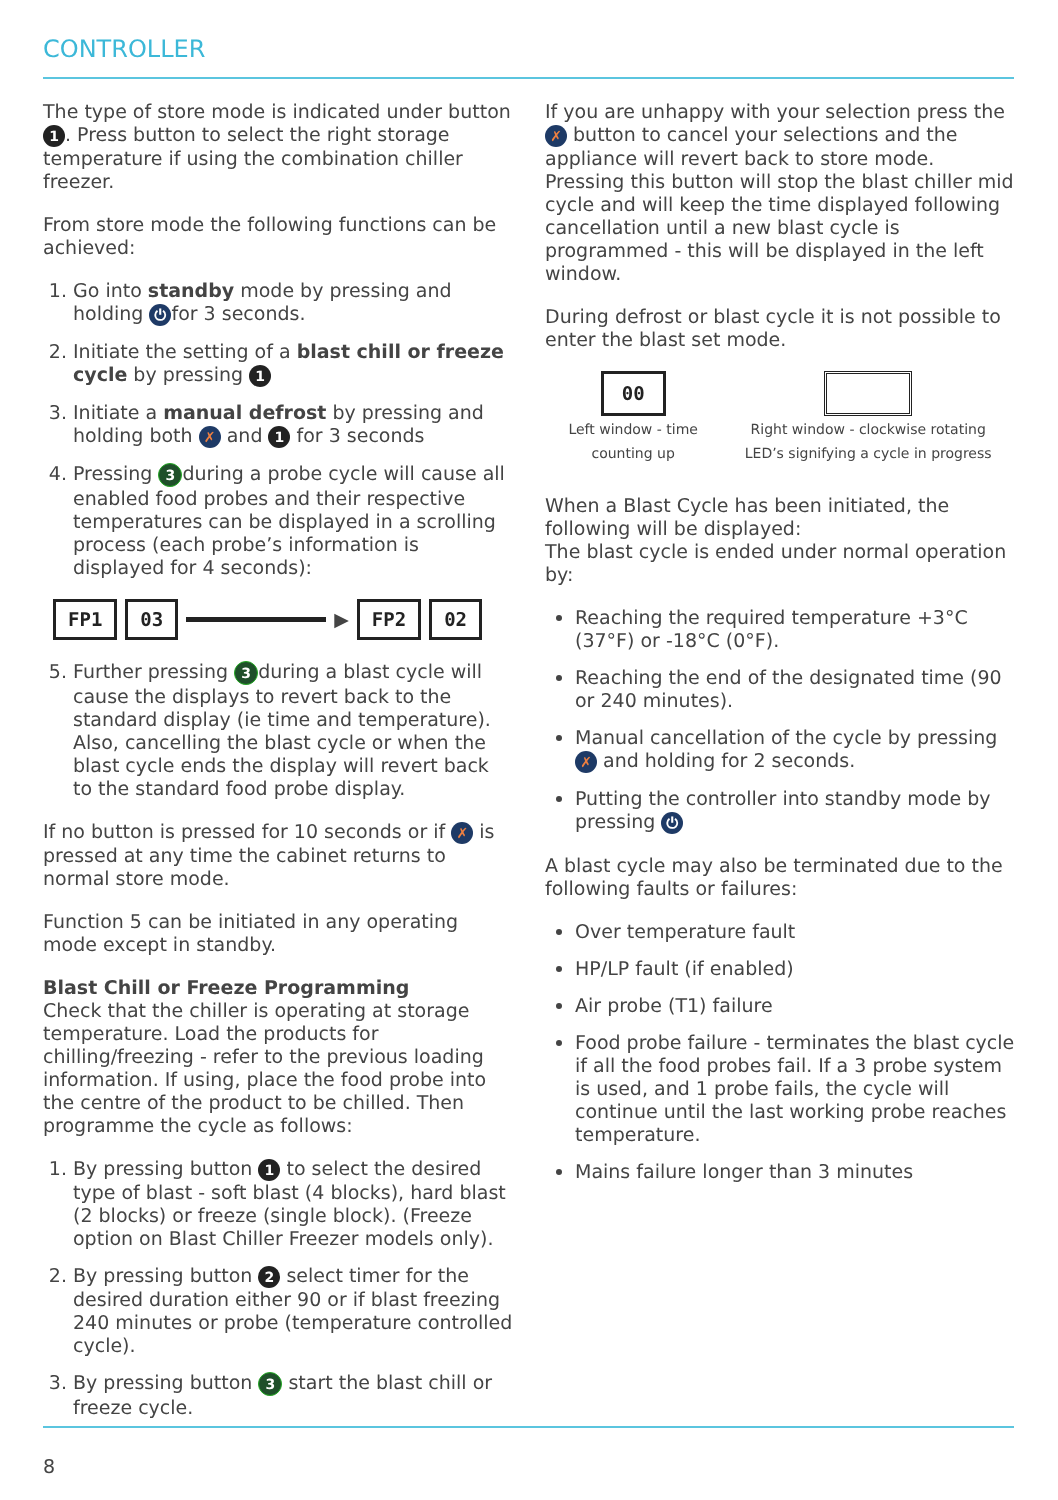CONTROLLER
The type of store mode is indicated under button 1. Press button to select the right storage temperature if using the combination chiller freezer.
From store mode the following functions can be achieved:
1. Go into standby mode by pressing and holding ⏻ for 3 seconds.
2. Initiate the setting of a blast chill or freeze cycle by pressing 1
3. Initiate a manual defrost by pressing and holding both ✗ and 1 for 3 seconds
4. Pressing 3 during a probe cycle will cause all enabled food probes and their respective temperatures can be displayed in a scrolling process (each probe’s information is displayed for 4 seconds):
FP1 03 ▶ FP2 02
5. Further pressing 3 during a blast cycle will cause the displays to revert back to the standard display (ie time and temperature). Also, cancelling the blast cycle or when the blast cycle ends the display will revert back to the standard food probe display.
If no button is pressed for 10 seconds or if ✗ is pressed at any time the cabinet returns to normal store mode.
Function 5 can be initiated in any operating mode except in standby.
Blast Chill or Freeze Programming
Check that the chiller is operating at storage temperature. Load the products for chilling/freezing - refer to the previous loading information. If using, place the food probe into the centre of the product to be chilled. Then programme the cycle as follows:
1. By pressing button 1 to select the desired type of blast - soft blast (4 blocks), hard blast (2 blocks) or freeze (single block). (Freeze option on Blast Chiller Freezer models only).
2. By pressing button 2 select timer for the desired duration either 90 or if blast freezing 240 minutes or probe (temperature controlled cycle).
3. By pressing button 3 start the blast chill or freeze cycle.
If you are unhappy with your selection press the ✗ button to cancel your selections and the appliance will revert back to store mode. Pressing this button will stop the blast chiller mid cycle and will keep the time displayed following cancellation until a new blast cycle is programmed - this will be displayed in the left window.
During defrost or blast cycle it is not possible to enter the blast set mode.
00
Left window - time
counting up
Right window - clockwise rotating
LED’s signifying a cycle in progress
When a Blast Cycle has been initiated, the following will be displayed:
The blast cycle is ended under normal operation by:
Reaching the required temperature +3°C (37°F) or -18°C (0°F).
Reaching the end of the designated time (90 or 240 minutes).
Manual cancellation of the cycle by pressing ✗ and holding for 2 seconds.
Putting the controller into standby mode by pressing ⏻
A blast cycle may also be terminated due to the following faults or failures:
Over temperature fault
HP/LP fault (if enabled)
Air probe (T1) failure
Food probe failure - terminates the blast cycle if all the food probes fail. If a 3 probe system is used, and 1 probe fails, the cycle will continue until the last working probe reaches temperature.
Mains failure longer than 3 minutes
8